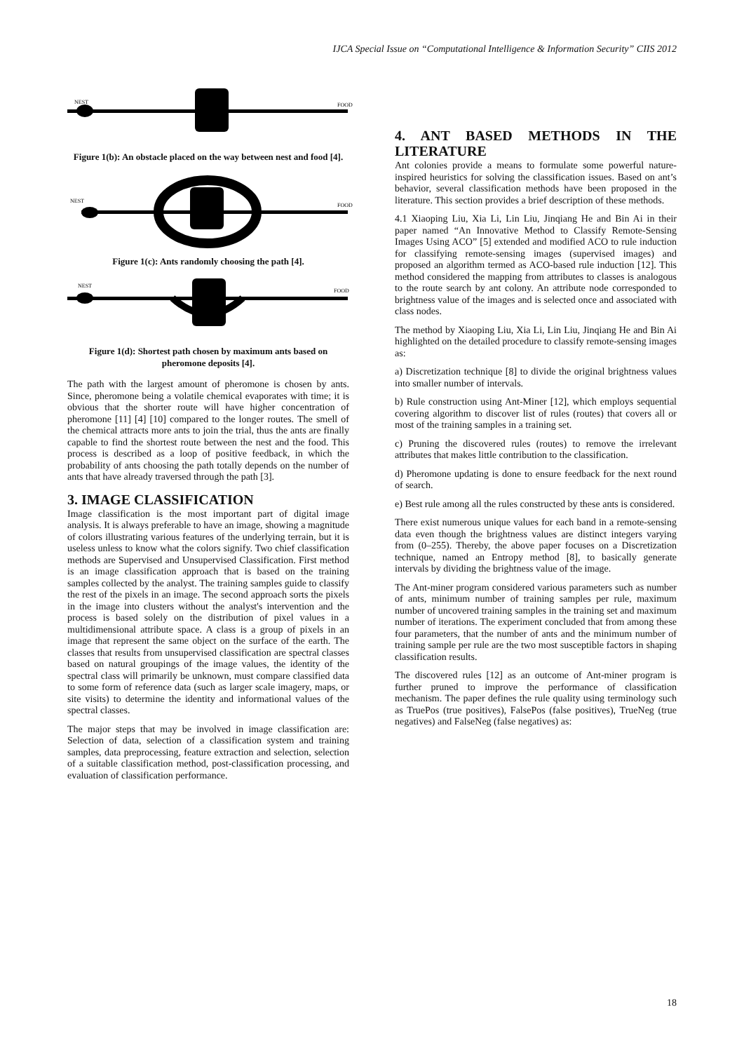IJCA Special Issue on “Computational Intelligence & Information Security” CIIS 2012
NEST
FOOD
Figure 1(b): An obstacle placed on the way between nest and food [4].
NEST
FOOD
Figure 1(c): Ants randomly choosing the path [4].
NEST
FOOD
Figure 1(d): Shortest path chosen by maximum ants based on pheromone deposits [4].
The path with the largest amount of pheromone is chosen by ants. Since, pheromone being a volatile chemical evaporates with time; it is obvious that the shorter route will have higher concentration of pheromone [11] [4] [10] compared to the longer routes. The smell of the chemical attracts more ants to join the trial, thus the ants are finally capable to find the shortest route between the nest and the food. This process is described as a loop of positive feedback, in which the probability of ants choosing the path totally depends on the number of ants that have already traversed through the path [3].
3. IMAGE CLASSIFICATION
Image classification is the most important part of digital image analysis. It is always preferable to have an image, showing a magnitude of colors illustrating various features of the underlying terrain, but it is useless unless to know what the colors signify. Two chief classification methods are Supervised and Unsupervised Classification. First method is an image classification approach that is based on the training samples collected by the analyst. The training samples guide to classify the rest of the pixels in an image. The second approach sorts the pixels in the image into clusters without the analyst's intervention and the process is based solely on the distribution of pixel values in a multidimensional attribute space. A class is a group of pixels in an image that represent the same object on the surface of the earth. The classes that results from unsupervised classification are spectral classes based on natural groupings of the image values, the identity of the spectral class will primarily be unknown, must compare classified data to some form of reference data (such as larger scale imagery, maps, or site visits) to determine the identity and informational values of the spectral classes.
The major steps that may be involved in image classification are: Selection of data, selection of a classification system and training samples, data preprocessing, feature extraction and selection, selection of a suitable classification method, post-classification processing, and evaluation of classification performance.
4. ANT BASED METHODS IN THE LITERATURE
Ant colonies provide a means to formulate some powerful nature-inspired heuristics for solving the classification issues. Based on ant’s behavior, several classification methods have been proposed in the literature. This section provides a brief description of these methods.
4.1 Xiaoping Liu, Xia Li, Lin Liu, Jinqiang He and Bin Ai in their paper named “An Innovative Method to Classify Remote-Sensing Images Using ACO” [5] extended and modified ACO to rule induction for classifying remote-sensing images (supervised images) and proposed an algorithm termed as ACO-based rule induction [12]. This method considered the mapping from attributes to classes is analogous to the route search by ant colony. An attribute node corresponded to brightness value of the images and is selected once and associated with class nodes.
The method by Xiaoping Liu, Xia Li, Lin Liu, Jinqiang He and Bin Ai highlighted on the detailed procedure to classify remote-sensing images as:
a) Discretization technique [8] to divide the original brightness values into smaller number of intervals.
b) Rule construction using Ant-Miner [12], which employs sequential covering algorithm to discover list of rules (routes) that covers all or most of the training samples in a training set.
c) Pruning the discovered rules (routes) to remove the irrelevant attributes that makes little contribution to the classification.
d) Pheromone updating is done to ensure feedback for the next round of search.
e) Best rule among all the rules constructed by these ants is considered.
There exist numerous unique values for each band in a remote-sensing data even though the brightness values are distinct integers varying from (0–255). Thereby, the above paper focuses on a Discretization technique, named an Entropy method [8], to basically generate intervals by dividing the brightness value of the image.
The Ant-miner program considered various parameters such as number of ants, minimum number of training samples per rule, maximum number of uncovered training samples in the training set and maximum number of iterations. The experiment concluded that from among these four parameters, that the number of ants and the minimum number of training sample per rule are the two most susceptible factors in shaping classification results.
The discovered rules [12] as an outcome of Ant-miner program is further pruned to improve the performance of classification mechanism. The paper defines the rule quality using terminology such as TruePos (true positives), FalsePos (false positives), TrueNeg (true negatives) and FalseNeg (false negatives) as:
18